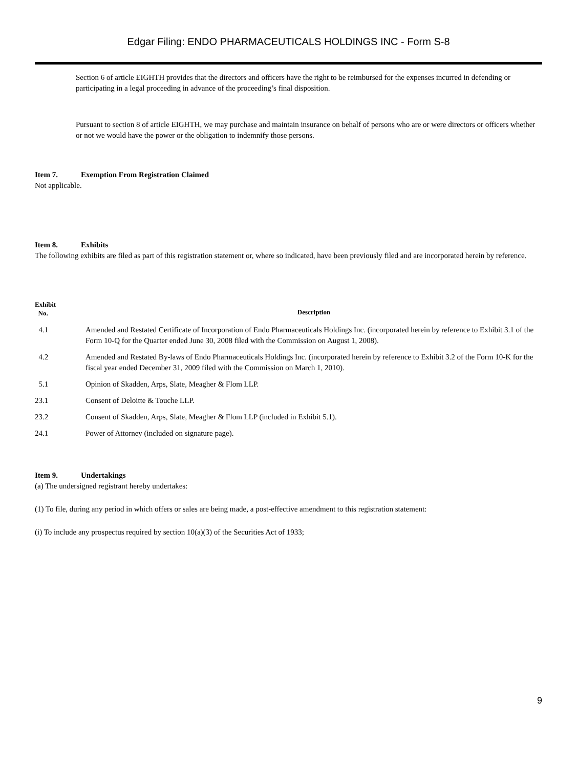Edgar Filing: ENDO PHARMACEUTICALS HOLDINGS INC - Form S-8
Section 6 of article EIGHTH provides that the directors and officers have the right to be reimbursed for the expenses incurred in defending or participating in a legal proceeding in advance of the proceeding’s final disposition.
Pursuant to section 8 of article EIGHTH, we may purchase and maintain insurance on behalf of persons who are or were directors or officers whether or not we would have the power or the obligation to indemnify those persons.
Item 7. Exemption From Registration Claimed
Not applicable.
Item 8. Exhibits
The following exhibits are filed as part of this registration statement or, where so indicated, have been previously filed and are incorporated herein by reference.
| Exhibit No. | Description |
| --- | --- |
| 4.1 | Amended and Restated Certificate of Incorporation of Endo Pharmaceuticals Holdings Inc. (incorporated herein by reference to Exhibit 3.1 of the Form 10-Q for the Quarter ended June 30, 2008 filed with the Commission on August 1, 2008). |
| 4.2 | Amended and Restated By-laws of Endo Pharmaceuticals Holdings Inc. (incorporated herein by reference to Exhibit 3.2 of the Form 10-K for the fiscal year ended December 31, 2009 filed with the Commission on March 1, 2010). |
| 5.1 | Opinion of Skadden, Arps, Slate, Meagher & Flom LLP. |
| 23.1 | Consent of Deloitte & Touche LLP. |
| 23.2 | Consent of Skadden, Arps, Slate, Meagher & Flom LLP (included in Exhibit 5.1). |
| 24.1 | Power of Attorney (included on signature page). |
Item 9. Undertakings
(a) The undersigned registrant hereby undertakes:
(1) To file, during any period in which offers or sales are being made, a post-effective amendment to this registration statement:
(i) To include any prospectus required by section 10(a)(3) of the Securities Act of 1933;
9